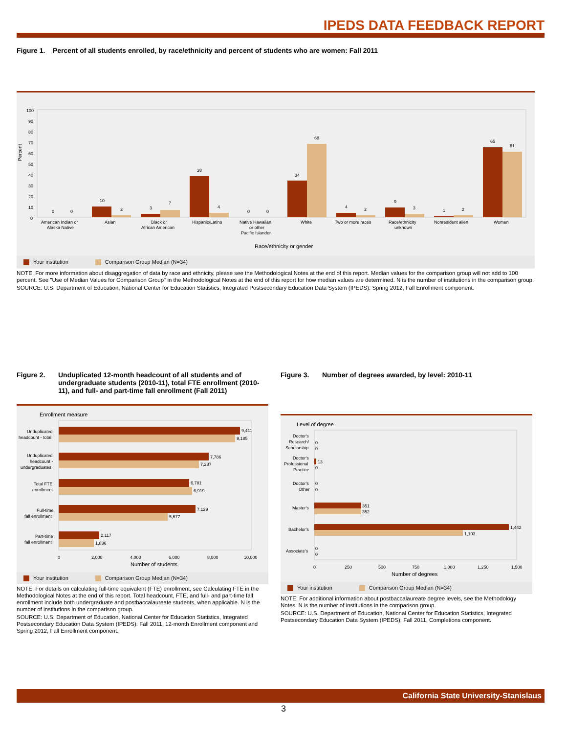IPEDS DATA FEEDBACK REPORT
Figure 1. Percent of all students enrolled, by race/ethnicity and percent of students who are women: Fall 2011
Percent
100
90
80
70
60
50
40
30
20
10
0
0
0
10
2
3
7
38
4
0
0
34
68
4
2
9
3
1
2
65
61
American Indian or
Alaska Native
Asian
Black or
African American
Hispanic/Latino
Native Hawaiian
or other
Pacific Islander
White
Two or more races
Race/ethnicity
unknown
Nonresident alien
Women
Race/ethnicity or gender
Your institution Comparison Group Median (N=34)
NOTE: For more information about disaggregation of data by race and ethnicity, please see the Methodological Notes at the end of this report. Median values for the comparison group will not add to 100 percent. See "Use of Median Values for Comparison Group" in the Methodological Notes at the end of this report for how median values are determined. N is the number of institutions in the comparison group.
SOURCE: U.S. Department of Education, National Center for Education Statistics, Integrated Postsecondary Education Data System (IPEDS): Spring 2012, Fall Enrollment component.
Figure 2. Unduplicated 12-month headcount of all students and of undergraduate students (2010-11), total FTE enrollment (2010-11), and full- and part-time fall enrollment (Fall 2011)
Enrollment measure
9,411
9,185
7,786
7,287
6,781
6,919
7,129
5,677
2,117
1,836
Unduplicated
headcount - total
Unduplicated
headcount -
undergraduates
Total FTE
enrollment
Full-time
fall enrollment
Part-time
fall enrollment
0
2,000
4,000
6,000
8,000
10,000
Number of students
Your institution Comparison Group Median (N=34)
NOTE: For details on calculating full-time equivalent (FTE) enrollment, see Calculating FTE in the Methodological Notes at the end of this report. Total headcount, FTE, and full- and part-time fall enrollment include both undergraduate and postbaccalaureate students, when applicable. N is the number of institutions in the comparison group.
SOURCE: U.S. Department of Education, National Center for Education Statistics, Integrated Postsecondary Education Data System (IPEDS): Fall 2011, 12-month Enrollment component and Spring 2012, Fall Enrollment component.
Figure 3. Number of degrees awarded, by level: 2010-11
Level of degree
0
0
13
0
0
0
351
352
1,442
1,103
0
0
Doctor's
Research/
Scholarship
Doctor's
Professional
Practice
Doctor's
Other
Master's
Bachelor's
Associate's
0
250
500
750
1,000
1,250
1,500
Number of degrees
Your institution Comparison Group Median (N=34)
NOTE: For additional information about postbaccalaureate degree levels, see the Methodology Notes. N is the number of institutions in the comparison group.
SOURCE: U.S. Department of Education, National Center for Education Statistics, Integrated Postsecondary Education Data System (IPEDS): Fall 2011, Completions component.
California State University-Stanislaus
3